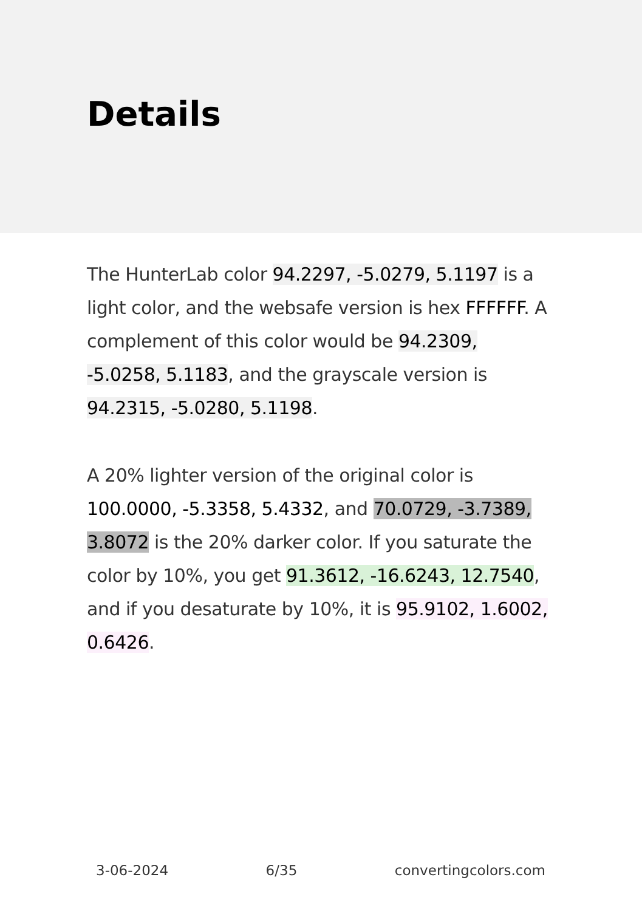Details
The HunterLab color 94.2297, -5.0279, 5.1197 is a light color, and the websafe version is hex FFFFFF. A complement of this color would be 94.2309, -5.0258, 5.1183, and the grayscale version is 94.2315, -5.0280, 5.1198.
A 20% lighter version of the original color is 100.0000, -5.3358, 5.4332, and 70.0729, -3.7389, 3.8072 is the 20% darker color. If you saturate the color by 10%, you get 91.3612, -16.6243, 12.7540, and if you desaturate by 10%, it is 95.9102, 1.6002, 0.6426.
3-06-2024 6/35 convertingcolors.com